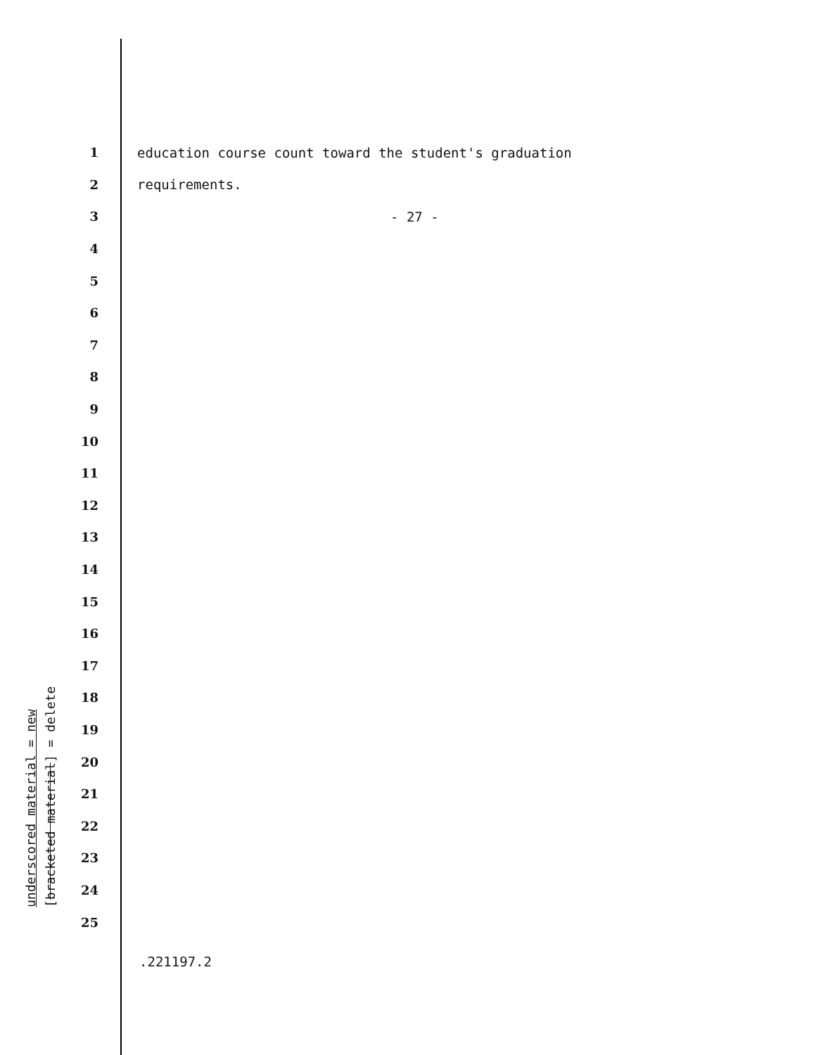underscored material = new
[bracketed material] = delete
1 education course count toward the student's graduation
2 requirements.
3 - 27 -
4
5
6
7
8
9
10
11
12
13
14
15
16
17
18
19
20
21
22
23
24
25
.221197.2